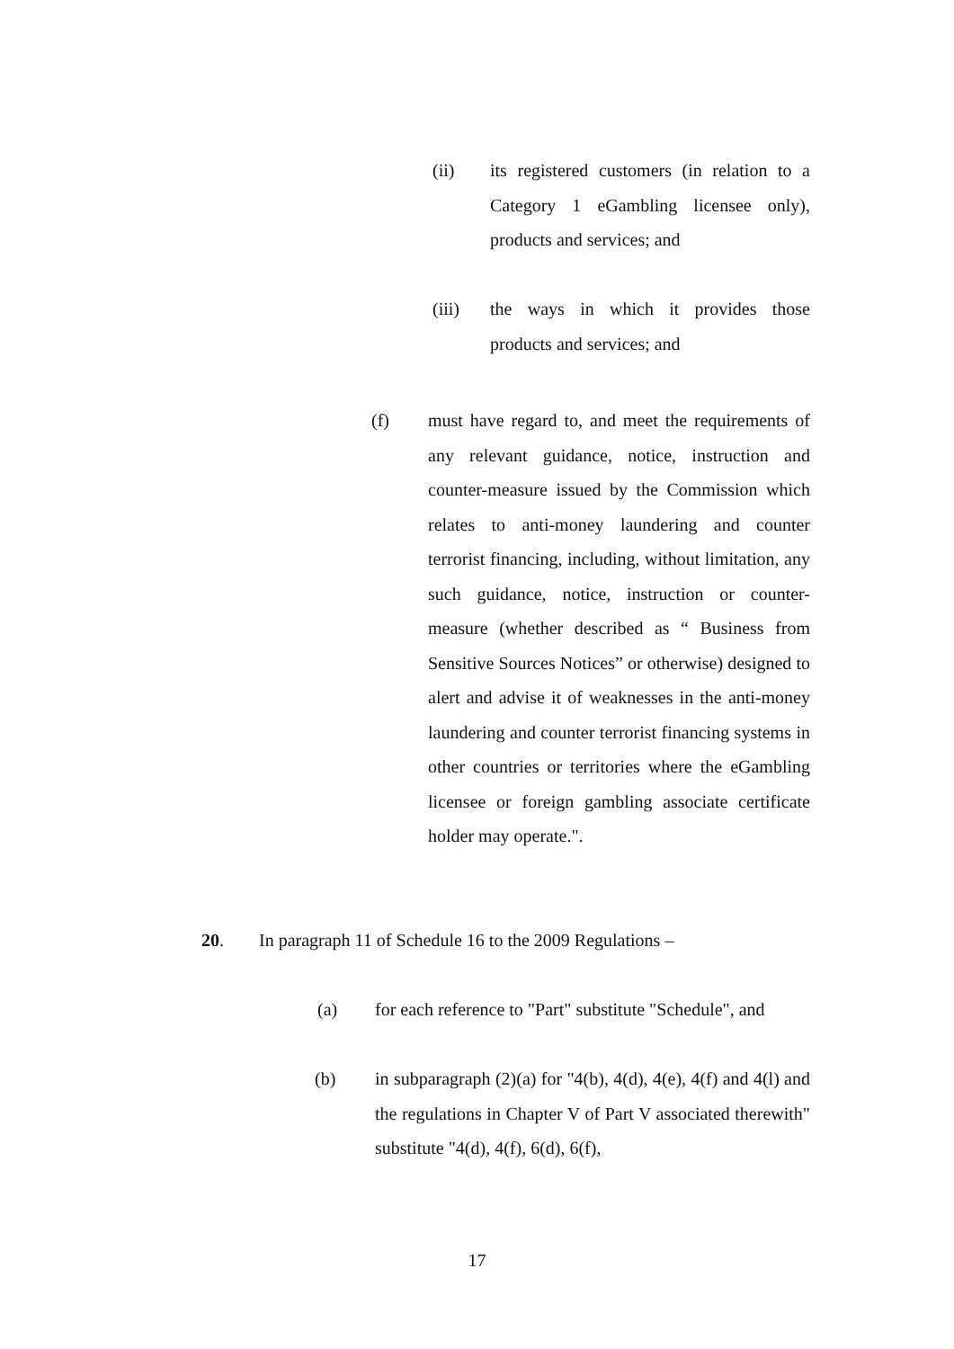(ii) its registered customers (in relation to a Category 1 eGambling licensee only), products and services; and
(iii) the ways in which it provides those products and services; and
(f) must have regard to, and meet the requirements of any relevant guidance, notice, instruction and counter-measure issued by the Commission which relates to anti-money laundering and counter terrorist financing, including, without limitation, any such guidance, notice, instruction or counter-measure (whether described as “ Business from Sensitive Sources Notices” or otherwise) designed to alert and advise it of weaknesses in the anti-money laundering and counter terrorist financing systems in other countries or territories where the eGambling licensee or foreign gambling associate certificate holder may operate.".
20. In paragraph 11 of Schedule 16 to the 2009 Regulations –
(a) for each reference to "Part" substitute "Schedule", and
(b) in subparagraph (2)(a) for "4(b), 4(d), 4(e), 4(f) and 4(l) and the regulations in Chapter V of Part V associated therewith" substitute "4(d), 4(f), 6(d), 6(f),
17